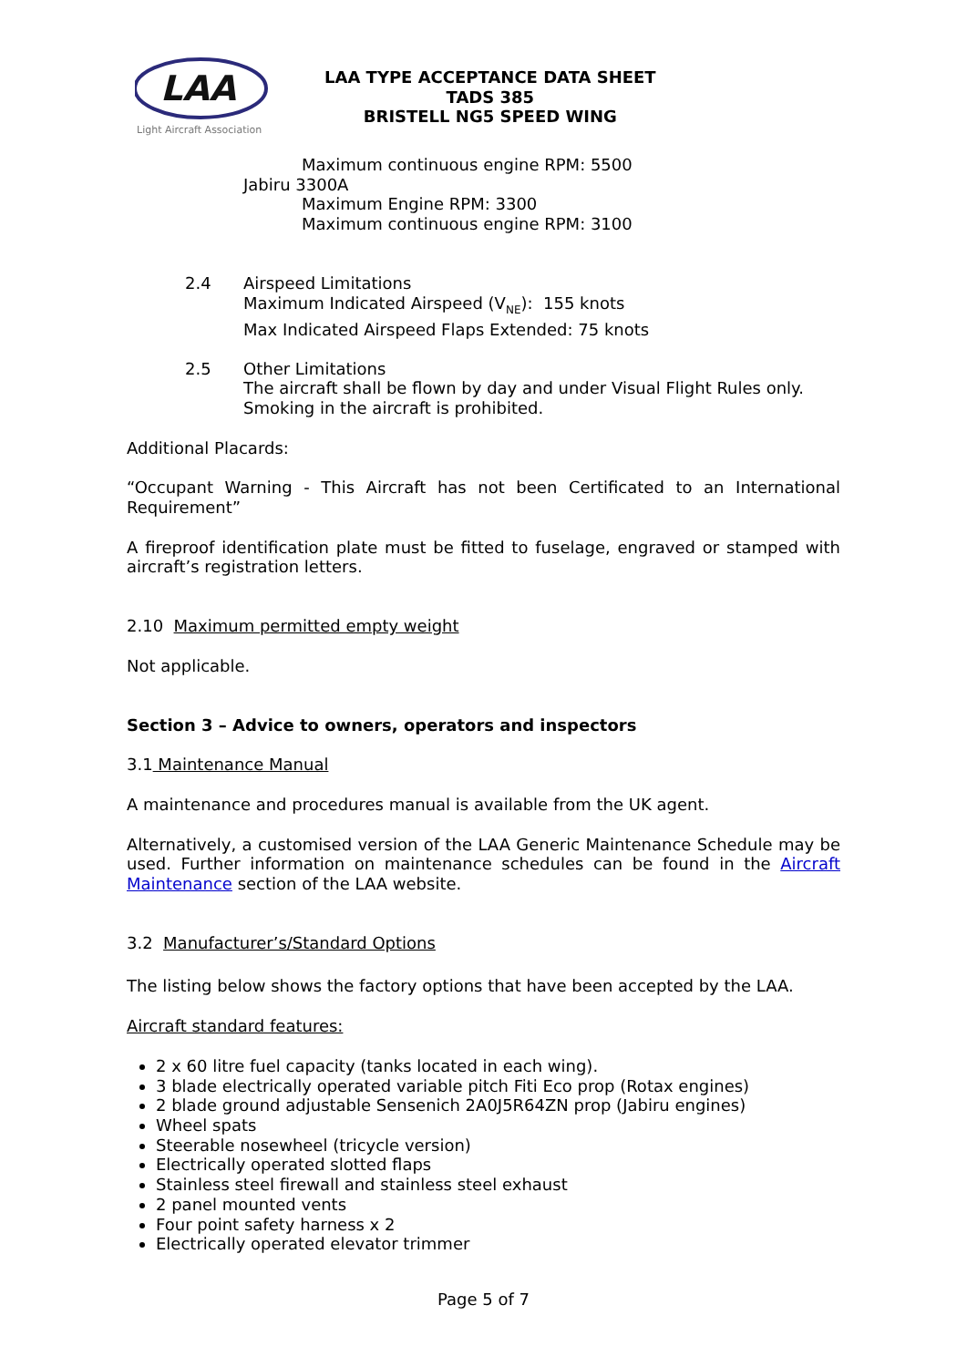LAA
Light Aircraft Association
LAA TYPE ACCEPTANCE DATA SHEET
TADS 385
BRISTELL NG5 SPEED WING
Maximum continuous engine RPM: 5500
Jabiru 3300A
Maximum Engine RPM: 3300
Maximum continuous engine RPM: 3100
2.4 Airspeed Limitations
Maximum Indicated Airspeed (V<sub>NE</sub>): 155 knots
Max Indicated Airspeed Flaps Extended: 75 knots
2.5 Other Limitations
The aircraft shall be flown by day and under Visual Flight Rules only.
Smoking in the aircraft is prohibited.
Additional Placards:
“Occupant Warning - This Aircraft has not been Certificated to an International Requirement”
A fireproof identification plate must be fitted to fuselage, engraved or stamped with aircraft’s registration letters.
2.10 Maximum permitted empty weight
Not applicable.
Section 3 – Advice to owners, operators and inspectors
3.1 Maintenance Manual
A maintenance and procedures manual is available from the UK agent.
Alternatively, a customised version of the LAA Generic Maintenance Schedule may be used. Further information on maintenance schedules can be found in the Aircraft Maintenance section of the LAA website.
3.2 Manufacturer’s/Standard Options
The listing below shows the factory options that have been accepted by the LAA.
Aircraft standard features:
2 x 60 litre fuel capacity (tanks located in each wing).
3 blade electrically operated variable pitch Fiti Eco prop (Rotax engines)
2 blade ground adjustable Sensenich 2A0J5R64ZN prop (Jabiru engines)
Wheel spats
Steerable nosewheel (tricycle version)
Electrically operated slotted flaps
Stainless steel firewall and stainless steel exhaust
2 panel mounted vents
Four point safety harness x 2
Electrically operated elevator trimmer
Page 5 of 7